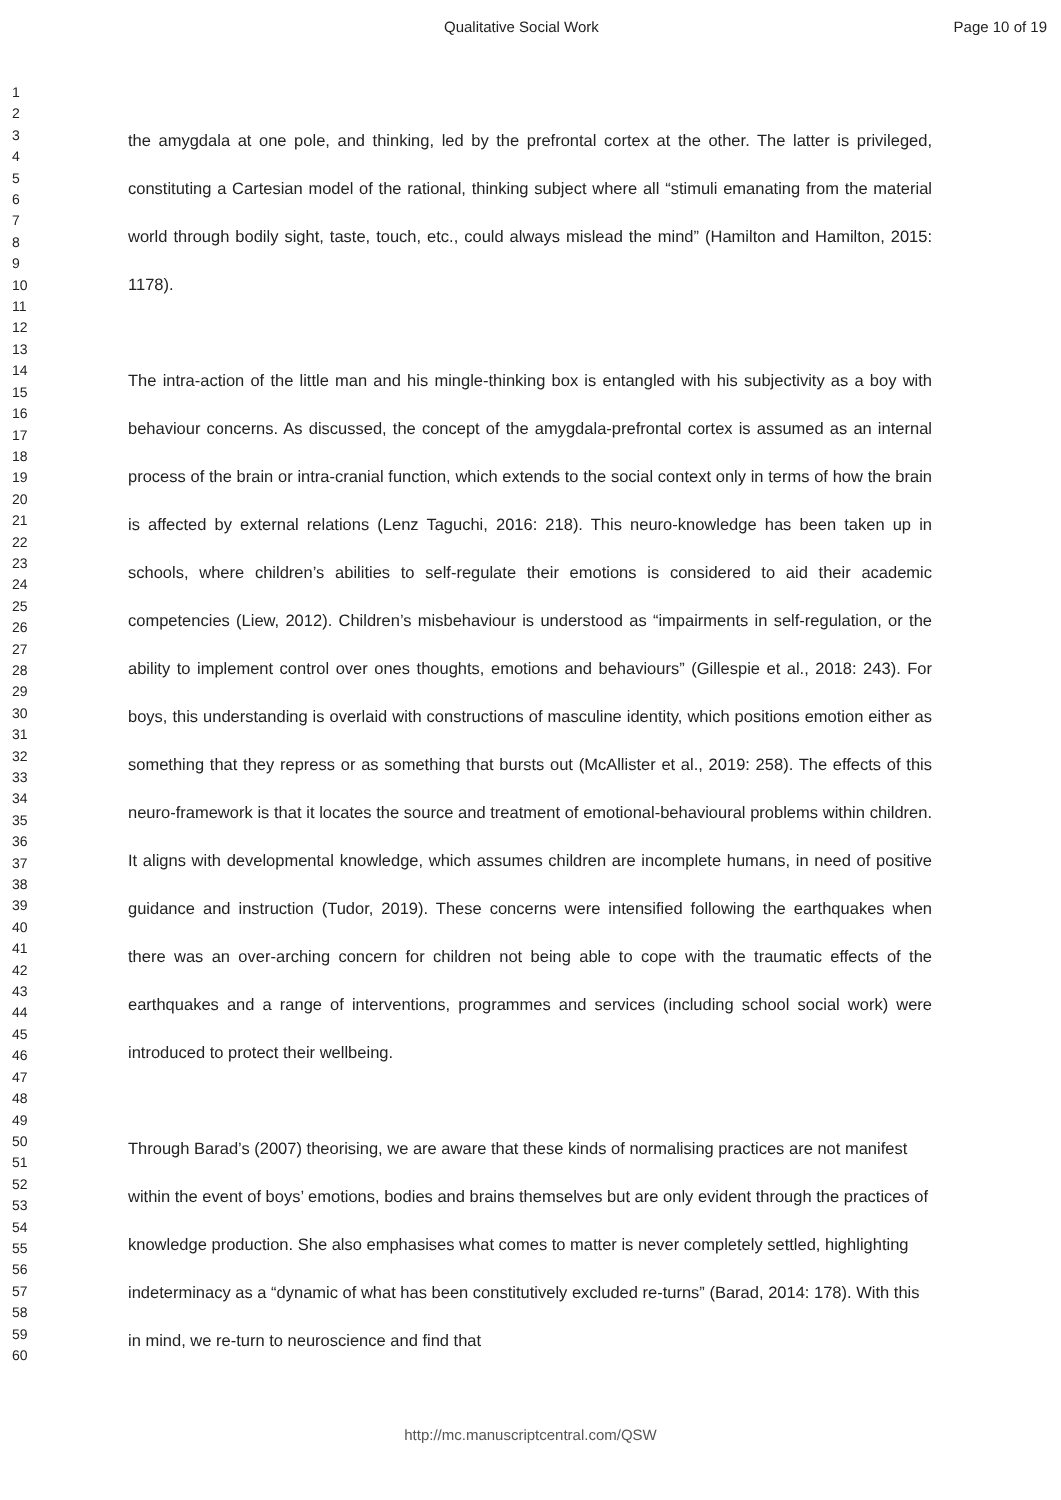Qualitative Social Work Page 10 of 19
1
2
3
4
5
6
7
8
9
10
11
12
13
14
15
16
17
18
19
20
21
22
23
24
25
26
27
28
29
30
31
32
33
34
35
36
37
38
39
40
41
42
43
44
45
46
47
48
49
50
51
52
53
54
55
56
57
58
59
60
the amygdala at one pole, and thinking, led by the prefrontal cortex at the other. The latter is privileged, constituting a Cartesian model of the rational, thinking subject where all “stimuli emanating from the material world through bodily sight, taste, touch, etc., could always mislead the mind” (Hamilton and Hamilton, 2015: 1178).
The intra-action of the little man and his mingle-thinking box is entangled with his subjectivity as a boy with behaviour concerns. As discussed, the concept of the amygdala-prefrontal cortex is assumed as an internal process of the brain or intra-cranial function, which extends to the social context only in terms of how the brain is affected by external relations (Lenz Taguchi, 2016: 218). This neuro-knowledge has been taken up in schools, where children’s abilities to self-regulate their emotions is considered to aid their academic competencies (Liew, 2012). Children’s misbehaviour is understood as “impairments in self-regulation, or the ability to implement control over ones thoughts, emotions and behaviours” (Gillespie et al., 2018: 243). For boys, this understanding is overlaid with constructions of masculine identity, which positions emotion either as something that they repress or as something that bursts out (McAllister et al., 2019: 258). The effects of this neuro-framework is that it locates the source and treatment of emotional-behavioural problems within children. It aligns with developmental knowledge, which assumes children are incomplete humans, in need of positive guidance and instruction (Tudor, 2019). These concerns were intensified following the earthquakes when there was an over-arching concern for children not being able to cope with the traumatic effects of the earthquakes and a range of interventions, programmes and services (including school social work) were introduced to protect their wellbeing.
Through Barad’s (2007) theorising, we are aware that these kinds of normalising practices are not manifest within the event of boys’ emotions, bodies and brains themselves but are only evident through the practices of knowledge production. She also emphasises what comes to matter is never completely settled, highlighting indeterminacy as a “dynamic of what has been constitutively excluded re-turns” (Barad, 2014: 178). With this in mind, we re-turn to neuroscience and find that
http://mc.manuscriptcentral.com/QSW